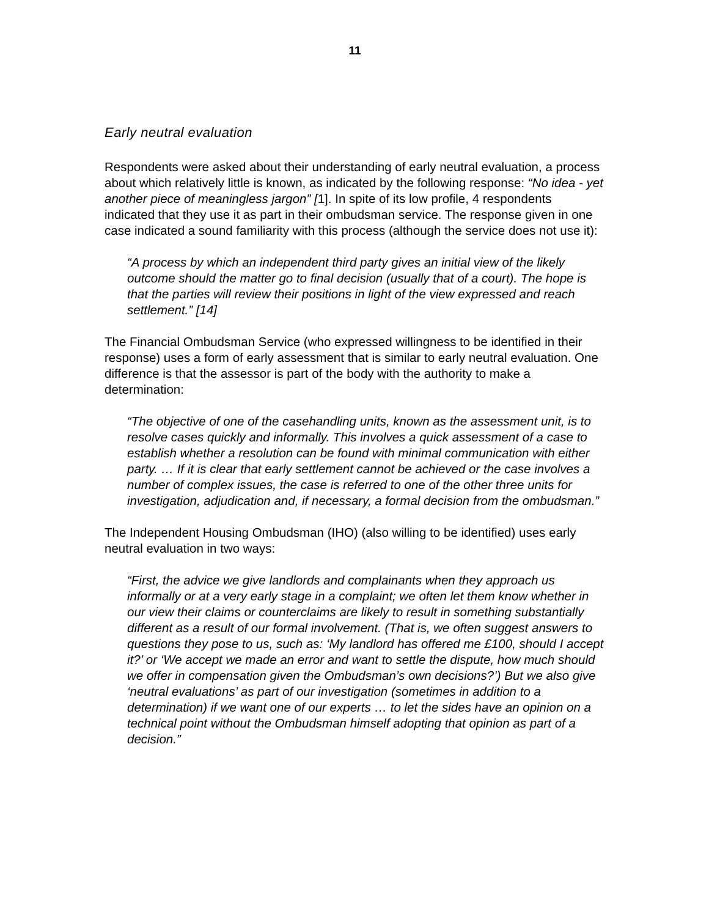11
Early neutral evaluation
Respondents were asked about their understanding of early neutral evaluation, a process about which relatively little is known, as indicated by the following response: “No idea - yet another piece of meaningless jargon” [1]. In spite of its low profile, 4 respondents indicated that they use it as part in their ombudsman service. The response given in one case indicated a sound familiarity with this process (although the service does not use it):
“A process by which an independent third party gives an initial view of the likely outcome should the matter go to final decision (usually that of a court). The hope is that the parties will review their positions in light of the view expressed and reach settlement.” [14]
The Financial Ombudsman Service (who expressed willingness to be identified in their response) uses a form of early assessment that is similar to early neutral evaluation. One difference is that the assessor is part of the body with the authority to make a determination:
“The objective of one of the casehandling units, known as the assessment unit, is to resolve cases quickly and informally. This involves a quick assessment of a case to establish whether a resolution can be found with minimal communication with either party. … If it is clear that early settlement cannot be achieved or the case involves a number of complex issues, the case is referred to one of the other three units for investigation, adjudication and, if necessary, a formal decision from the ombudsman.”
The Independent Housing Ombudsman (IHO) (also willing to be identified) uses early neutral evaluation in two ways:
“First, the advice we give landlords and complainants when they approach us informally or at a very early stage in a complaint; we often let them know whether in our view their claims or counterclaims are likely to result in something substantially different as a result of our formal involvement. (That is, we often suggest answers to questions they pose to us, such as: ‘My landlord has offered me £100, should I accept it?’ or ‘We accept we made an error and want to settle the dispute, how much should we offer in compensation given the Ombudsman’s own decisions?’) But we also give ‘neutral evaluations’ as part of our investigation (sometimes in addition to a determination) if we want one of our experts … to let the sides have an opinion on a technical point without the Ombudsman himself adopting that opinion as part of a decision.”